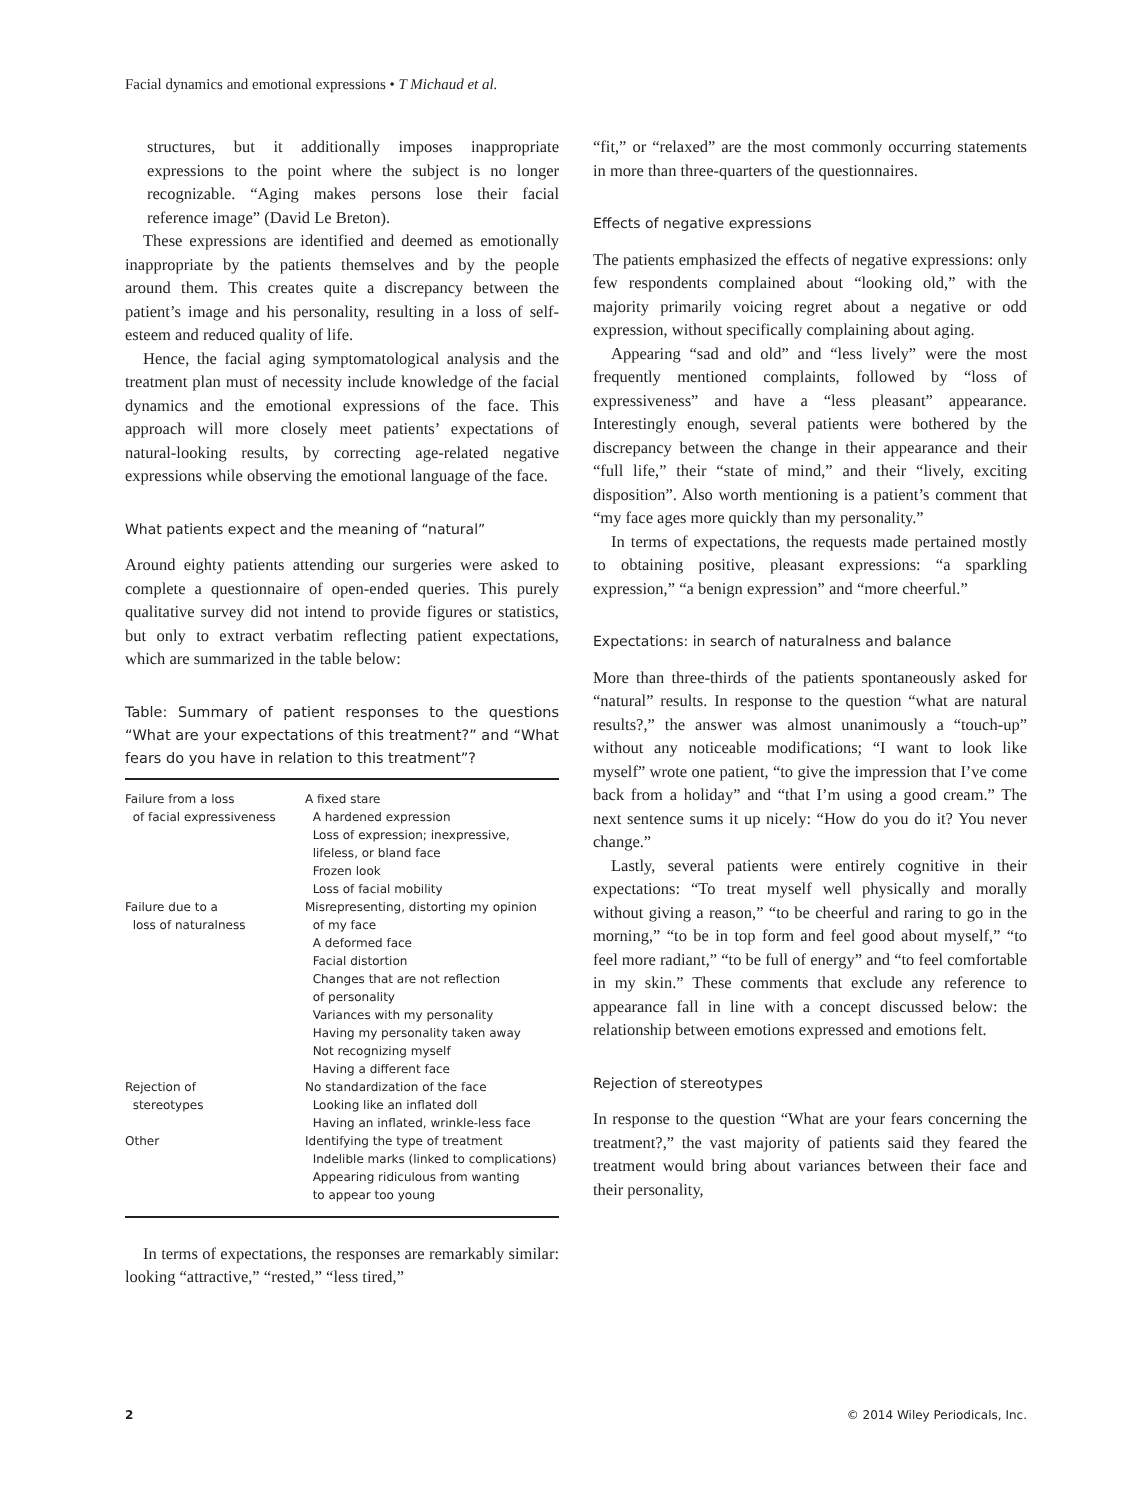Facial dynamics and emotional expressions • T Michaud et al.
structures, but it additionally imposes inappropriate expressions to the point where the subject is no longer recognizable. “Aging makes persons lose their facial reference image” (David Le Breton).
These expressions are identified and deemed as emotionally inappropriate by the patients themselves and by the people around them. This creates quite a discrepancy between the patient’s image and his personality, resulting in a loss of self-esteem and reduced quality of life.
Hence, the facial aging symptomatological analysis and the treatment plan must of necessity include knowledge of the facial dynamics and the emotional expressions of the face. This approach will more closely meet patients’ expectations of natural-looking results, by correcting age-related negative expressions while observing the emotional language of the face.
What patients expect and the meaning of “natural”
Around eighty patients attending our surgeries were asked to complete a questionnaire of open-ended queries. This purely qualitative survey did not intend to provide figures or statistics, but only to extract verbatim reflecting patient expectations, which are summarized in the table below:
Table: Summary of patient responses to the questions “What are your expectations of this treatment?” and “What fears do you have in relation to this treatment”?
| Failure from a loss of facial expressiveness | A fixed stare A hardened expression Loss of expression; inexpressive, lifeless, or bland face Frozen look Loss of facial mobility |
| Failure due to a loss of naturalness | Misrepresenting, distorting my opinion of my face A deformed face Facial distortion Changes that are not reflection of personality Variances with my personality Having my personality taken away Not recognizing myself Having a different face |
| Rejection of stereotypes | No standardization of the face Looking like an inflated doll Having an inflated, wrinkle-less face |
| Other | Identifying the type of treatment Indelible marks (linked to complications) Appearing ridiculous from wanting to appear too young |
In terms of expectations, the responses are remarkably similar: looking “attractive,” “rested,” “less tired,”
“fit,” or “relaxed” are the most commonly occurring statements in more than three-quarters of the questionnaires.
Effects of negative expressions
The patients emphasized the effects of negative expressions: only few respondents complained about “looking old,” with the majority primarily voicing regret about a negative or odd expression, without specifically complaining about aging.
Appearing “sad and old” and “less lively” were the most frequently mentioned complaints, followed by “loss of expressiveness” and have a “less pleasant” appearance. Interestingly enough, several patients were bothered by the discrepancy between the change in their appearance and their “full life,” their “state of mind,” and their “lively, exciting disposition”. Also worth mentioning is a patient’s comment that “my face ages more quickly than my personality.”
In terms of expectations, the requests made pertained mostly to obtaining positive, pleasant expressions: “a sparkling expression,” “a benign expression” and “more cheerful.”
Expectations: in search of naturalness and balance
More than three-thirds of the patients spontaneously asked for “natural” results. In response to the question “what are natural results?,” the answer was almost unanimously a “touch-up” without any noticeable modifications; “I want to look like myself” wrote one patient, “to give the impression that I’ve come back from a holiday” and “that I’m using a good cream.” The next sentence sums it up nicely: “How do you do it? You never change.”
Lastly, several patients were entirely cognitive in their expectations: “To treat myself well physically and morally without giving a reason,” “to be cheerful and raring to go in the morning,” “to be in top form and feel good about myself,” “to feel more radiant,” “to be full of energy” and “to feel comfortable in my skin.” These comments that exclude any reference to appearance fall in line with a concept discussed below: the relationship between emotions expressed and emotions felt.
Rejection of stereotypes
In response to the question “What are your fears concerning the treatment?,” the vast majority of patients said they feared the treatment would bring about variances between their face and their personality,
2 © 2014 Wiley Periodicals, Inc.